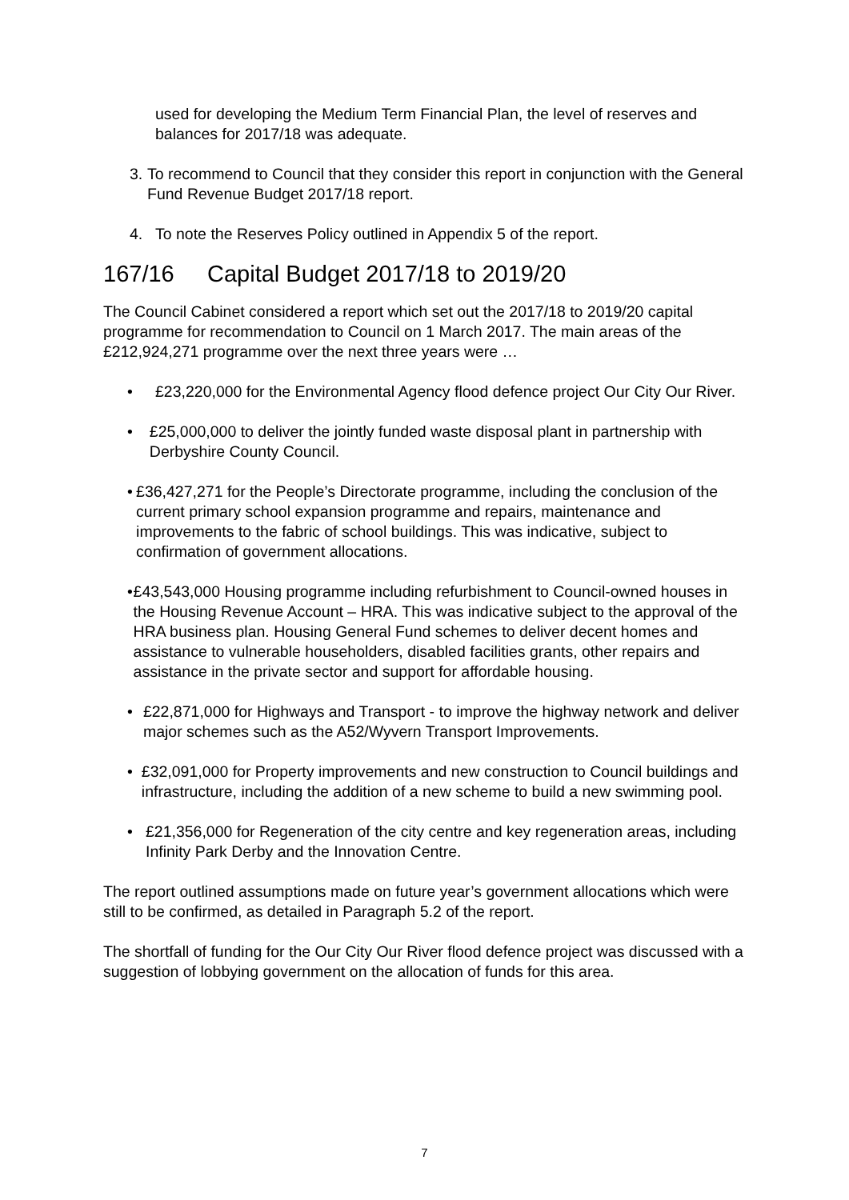used for developing the Medium Term Financial Plan, the level of reserves and balances for 2017/18 was adequate.
3. To recommend to Council that they consider this report in conjunction with the General Fund Revenue Budget 2017/18 report.
4. To note the Reserves Policy outlined in Appendix 5 of the report.
167/16 Capital Budget 2017/18 to 2019/20
The Council Cabinet considered a report which set out the 2017/18 to 2019/20 capital programme for recommendation to Council on 1 March 2017. The main areas of the £212,924,271 programme over the next three years were …
• £23,220,000 for the Environmental Agency flood defence project Our City Our River.
• £25,000,000 to deliver the jointly funded waste disposal plant in partnership with Derbyshire County Council.
• £36,427,271 for the People’s Directorate programme, including the conclusion of the current primary school expansion programme and repairs, maintenance and improvements to the fabric of school buildings. This was indicative, subject to confirmation of government allocations.
• £43,543,000 Housing programme including refurbishment to Council-owned houses in the Housing Revenue Account – HRA. This was indicative subject to the approval of the HRA business plan. Housing General Fund schemes to deliver decent homes and assistance to vulnerable householders, disabled facilities grants, other repairs and assistance in the private sector and support for affordable housing.
• £22,871,000 for Highways and Transport - to improve the highway network and deliver major schemes such as the A52/Wyvern Transport Improvements.
• £32,091,000 for Property improvements and new construction to Council buildings and infrastructure, including the addition of a new scheme to build a new swimming pool.
• £21,356,000 for Regeneration of the city centre and key regeneration areas, including Infinity Park Derby and the Innovation Centre.
The report outlined assumptions made on future year’s government allocations which were still to be confirmed, as detailed in Paragraph 5.2 of the report.
The shortfall of funding for the Our City Our River flood defence project was discussed with a suggestion of lobbying government on the allocation of funds for this area.
7